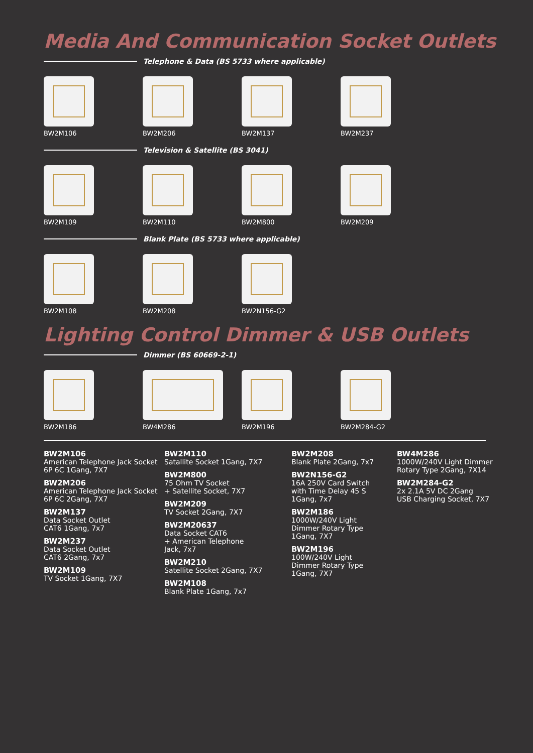Media And Communication Socket Outlets
Telephone & Data (BS 5733 where applicable)
BW2M106 BW2M206 BW2M137 BW2M237
Television & Satellite (BS 3041)
BW2M109 BW2M110 BW2M800 BW2M209
Blank Plate (BS 5733 where applicable)
BW2M108 BW2M208 BW2N156-G2
Lighting Control Dimmer & USB Outlets
Dimmer (BS 60669-2-1)
BW2M186 BW4M286 BW2M196 BW2M284-G2
BW2M106
American Telephone Jack Socket 6P 6C 1Gang, 7X7
BW2M206
American Telephone Jack Socket 6P 6C 2Gang, 7X7
BW2M137
Data Socket Outlet
CAT6 1Gang, 7x7
BW2M237
Data Socket Outlet
CAT6 2Gang, 7x7
BW2M109
TV Socket 1Gang, 7X7
BW2M110
Satallite Socket 1Gang, 7X7
BW2M800
75 Ohm TV Socket
+ Satellite Socket, 7X7
BW2M209
TV Socket 2Gang, 7X7
BW2M20637
Data Socket CAT6
+ American Telephone
Jack, 7x7
BW2M210
Satellite Socket 2Gang, 7X7
BW2M108
Blank Plate 1Gang, 7x7
BW2M208
Blank Plate 2Gang, 7x7
BW2N156-G2
16A 250V Card Switch
with Time Delay 45 S
1Gang, 7x7
BW2M186
1000W/240V Light
Dimmer Rotary Type
1Gang, 7X7
BW2M196
100W/240V Light
Dimmer Rotary Type
1Gang, 7X7
BW4M286
1000W/240V Light Dimmer Rotary Type 2Gang, 7X14
BW2M284-G2
2x 2.1A 5V DC 2Gang
USB Charging Socket, 7X7